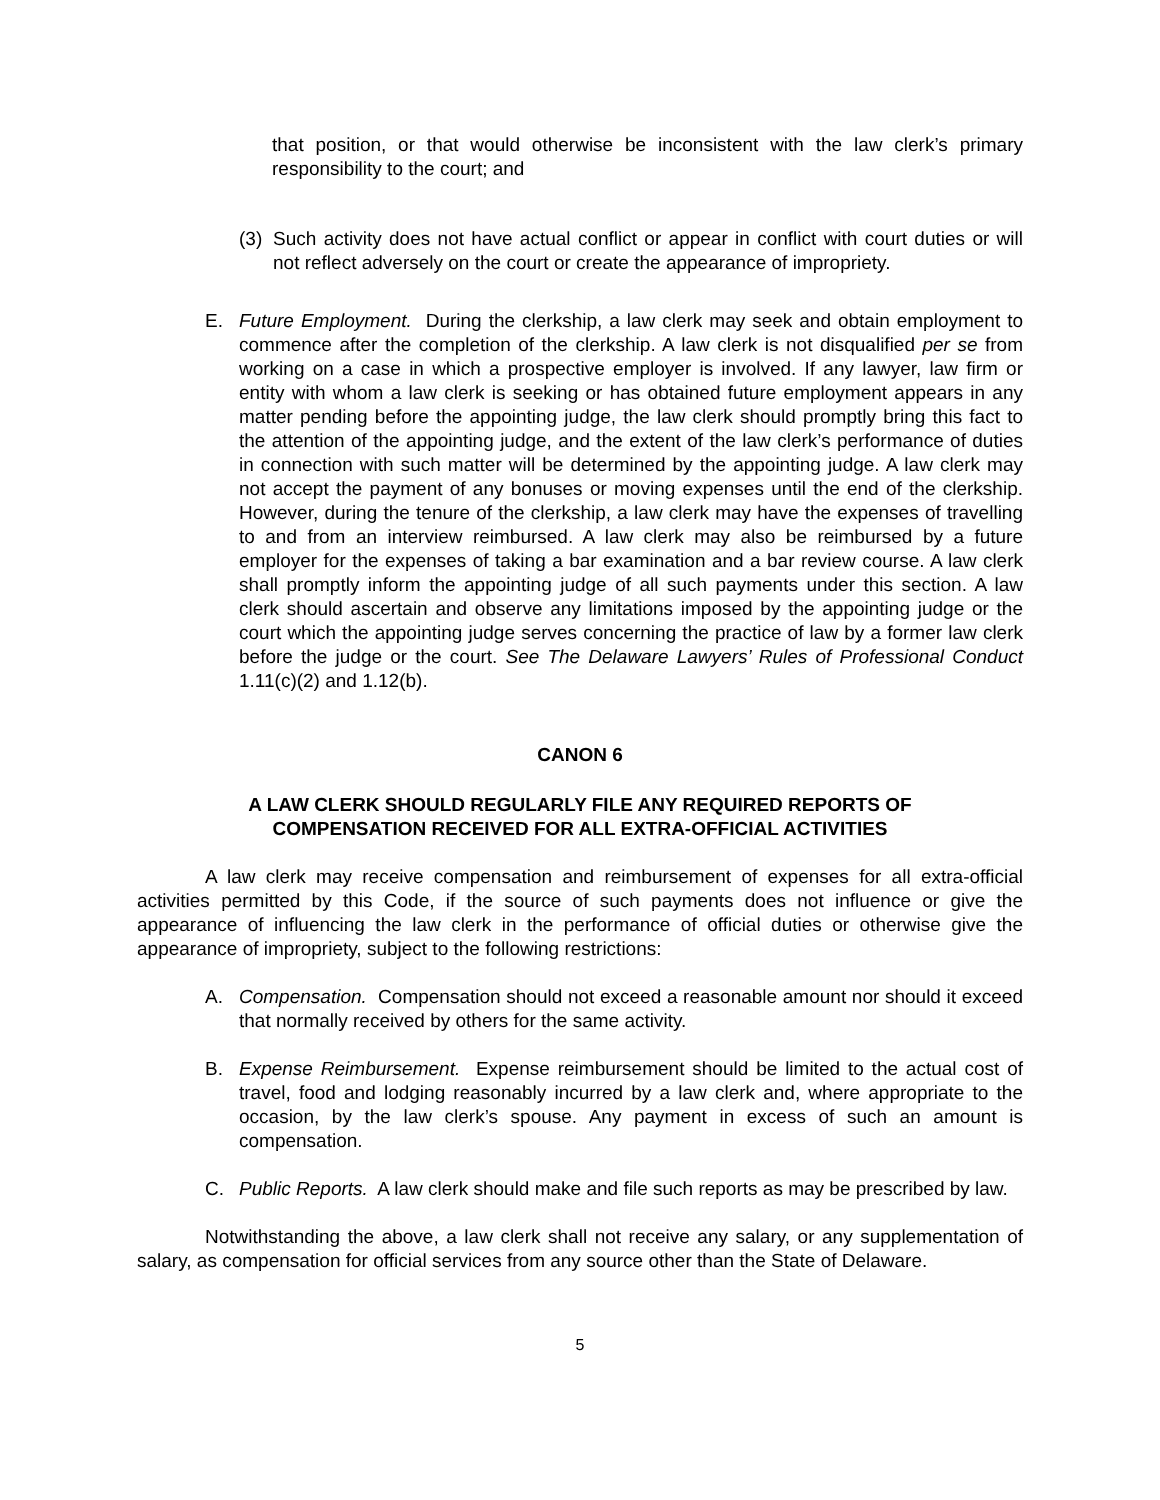that position, or that would otherwise be inconsistent with the law clerk’s primary responsibility to the court; and
(3)
Such activity does not have actual conflict or appear in conflict with court duties or will not reflect adversely on the court or create the appearance of impropriety.
E. Future Employment. During the clerkship, a law clerk may seek and obtain employment to commence after the completion of the clerkship. A law clerk is not disqualified per se from working on a case in which a prospective employer is involved. If any lawyer, law firm or entity with whom a law clerk is seeking or has obtained future employment appears in any matter pending before the appointing judge, the law clerk should promptly bring this fact to the attention of the appointing judge, and the extent of the law clerk’s performance of duties in connection with such matter will be determined by the appointing judge. A law clerk may not accept the payment of any bonuses or moving expenses until the end of the clerkship. However, during the tenure of the clerkship, a law clerk may have the expenses of travelling to and from an interview reimbursed. A law clerk may also be reimbursed by a future employer for the expenses of taking a bar examination and a bar review course. A law clerk shall promptly inform the appointing judge of all such payments under this section. A law clerk should ascertain and observe any limitations imposed by the appointing judge or the court which the appointing judge serves concerning the practice of law by a former law clerk before the judge or the court. See The Delaware Lawyers’ Rules of Professional Conduct 1.11(c)(2) and 1.12(b).
CANON 6
A LAW CLERK SHOULD REGULARLY FILE ANY REQUIRED REPORTS OF
COMPENSATION RECEIVED FOR ALL EXTRA-OFFICIAL ACTIVITIES
A law clerk may receive compensation and reimbursement of expenses for all extra-official activities permitted by this Code, if the source of such payments does not influence or give the appearance of influencing the law clerk in the performance of official duties or otherwise give the appearance of impropriety, subject to the following restrictions:
A. Compensation. Compensation should not exceed a reasonable amount nor should it exceed that normally received by others for the same activity.
B. Expense Reimbursement. Expense reimbursement should be limited to the actual cost of travel, food and lodging reasonably incurred by a law clerk and, where appropriate to the occasion, by the law clerk’s spouse. Any payment in excess of such an amount is compensation.
C. Public Reports. A law clerk should make and file such reports as may be prescribed by law.
Notwithstanding the above, a law clerk shall not receive any salary, or any supplementation of salary, as compensation for official services from any source other than the State of Delaware.
5